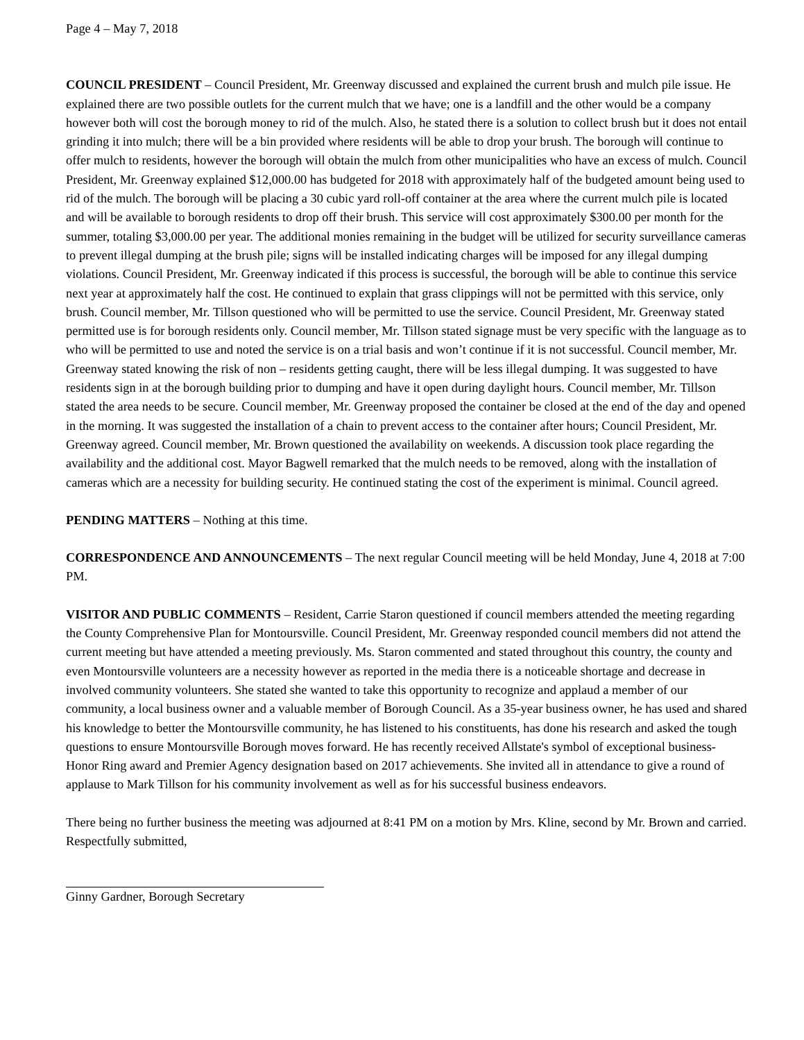Page 4 – May 7, 2018
COUNCIL PRESIDENT – Council President, Mr. Greenway discussed and explained the current brush and mulch pile issue. He explained there are two possible outlets for the current mulch that we have; one is a landfill and the other would be a company however both will cost the borough money to rid of the mulch. Also, he stated there is a solution to collect brush but it does not entail grinding it into mulch; there will be a bin provided where residents will be able to drop your brush. The borough will continue to offer mulch to residents, however the borough will obtain the mulch from other municipalities who have an excess of mulch. Council President, Mr. Greenway explained $12,000.00 has budgeted for 2018 with approximately half of the budgeted amount being used to rid of the mulch. The borough will be placing a 30 cubic yard roll-off container at the area where the current mulch pile is located and will be available to borough residents to drop off their brush. This service will cost approximately $300.00 per month for the summer, totaling $3,000.00 per year. The additional monies remaining in the budget will be utilized for security surveillance cameras to prevent illegal dumping at the brush pile; signs will be installed indicating charges will be imposed for any illegal dumping violations. Council President, Mr. Greenway indicated if this process is successful, the borough will be able to continue this service next year at approximately half the cost. He continued to explain that grass clippings will not be permitted with this service, only brush. Council member, Mr. Tillson questioned who will be permitted to use the service. Council President, Mr. Greenway stated permitted use is for borough residents only. Council member, Mr. Tillson stated signage must be very specific with the language as to who will be permitted to use and noted the service is on a trial basis and won’t continue if it is not successful. Council member, Mr. Greenway stated knowing the risk of non – residents getting caught, there will be less illegal dumping. It was suggested to have residents sign in at the borough building prior to dumping and have it open during daylight hours. Council member, Mr. Tillson stated the area needs to be secure. Council member, Mr. Greenway proposed the container be closed at the end of the day and opened in the morning. It was suggested the installation of a chain to prevent access to the container after hours; Council President, Mr. Greenway agreed. Council member, Mr. Brown questioned the availability on weekends. A discussion took place regarding the availability and the additional cost. Mayor Bagwell remarked that the mulch needs to be removed, along with the installation of cameras which are a necessity for building security. He continued stating the cost of the experiment is minimal. Council agreed.
PENDING MATTERS – Nothing at this time.
CORRESPONDENCE AND ANNOUNCEMENTS – The next regular Council meeting will be held Monday, June 4, 2018 at 7:00 PM.
VISITOR AND PUBLIC COMMENTS – Resident, Carrie Staron questioned if council members attended the meeting regarding the County Comprehensive Plan for Montoursville. Council President, Mr. Greenway responded council members did not attend the current meeting but have attended a meeting previously. Ms. Staron commented and stated throughout this country, the county and even Montoursville volunteers are a necessity however as reported in the media there is a noticeable shortage and decrease in involved community volunteers. She stated she wanted to take this opportunity to recognize and applaud a member of our community, a local business owner and a valuable member of Borough Council. As a 35-year business owner, he has used and shared his knowledge to better the Montoursville community, he has listened to his constituents, has done his research and asked the tough questions to ensure Montoursville Borough moves forward. He has recently received Allstate's symbol of exceptional business- Honor Ring award and Premier Agency designation based on 2017 achievements. She invited all in attendance to give a round of applause to Mark Tillson for his community involvement as well as for his successful business endeavors.
There being no further business the meeting was adjourned at 8:41 PM on a motion by Mrs. Kline, second by Mr. Brown and carried.
Respectfully submitted,
Ginny Gardner, Borough Secretary